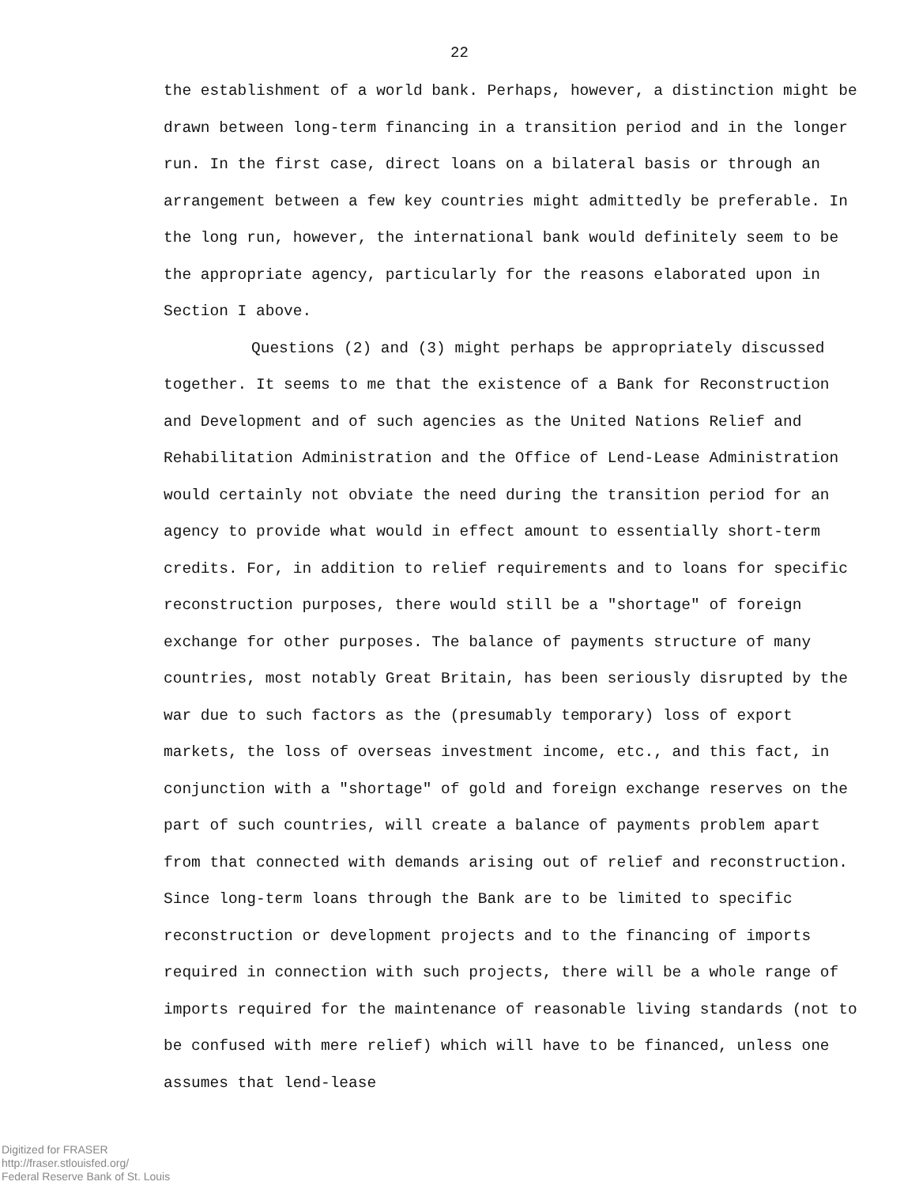22
the establishment of a world bank. Perhaps, however, a distinction might be drawn between long-term financing in a transition period and in the longer run. In the first case, direct loans on a bilateral basis or through an arrangement between a few key countries might admittedly be preferable. In the long run, however, the international bank would definitely seem to be the appropriate agency, particularly for the reasons elaborated upon in Section I above.
Questions (2) and (3) might perhaps be appropriately discussed together. It seems to me that the existence of a Bank for Reconstruction and Development and of such agencies as the United Nations Relief and Rehabilitation Administration and the Office of Lend-Lease Administration would certainly not obviate the need during the transition period for an agency to provide what would in effect amount to essentially short-term credits. For, in addition to relief requirements and to loans for specific reconstruction purposes, there would still be a "shortage" of foreign exchange for other purposes. The balance of payments structure of many countries, most notably Great Britain, has been seriously disrupted by the war due to such factors as the (presumably temporary) loss of export markets, the loss of overseas investment income, etc., and this fact, in conjunction with a "shortage" of gold and foreign exchange reserves on the part of such countries, will create a balance of payments problem apart from that connected with demands arising out of relief and reconstruction. Since long-term loans through the Bank are to be limited to specific reconstruction or development projects and to the financing of imports required in connection with such projects, there will be a whole range of imports required for the maintenance of reasonable living standards (not to be confused with mere relief) which will have to be financed, unless one assumes that lend-lease
Digitized for FRASER
http://fraser.stlouisfed.org/
Federal Reserve Bank of St. Louis